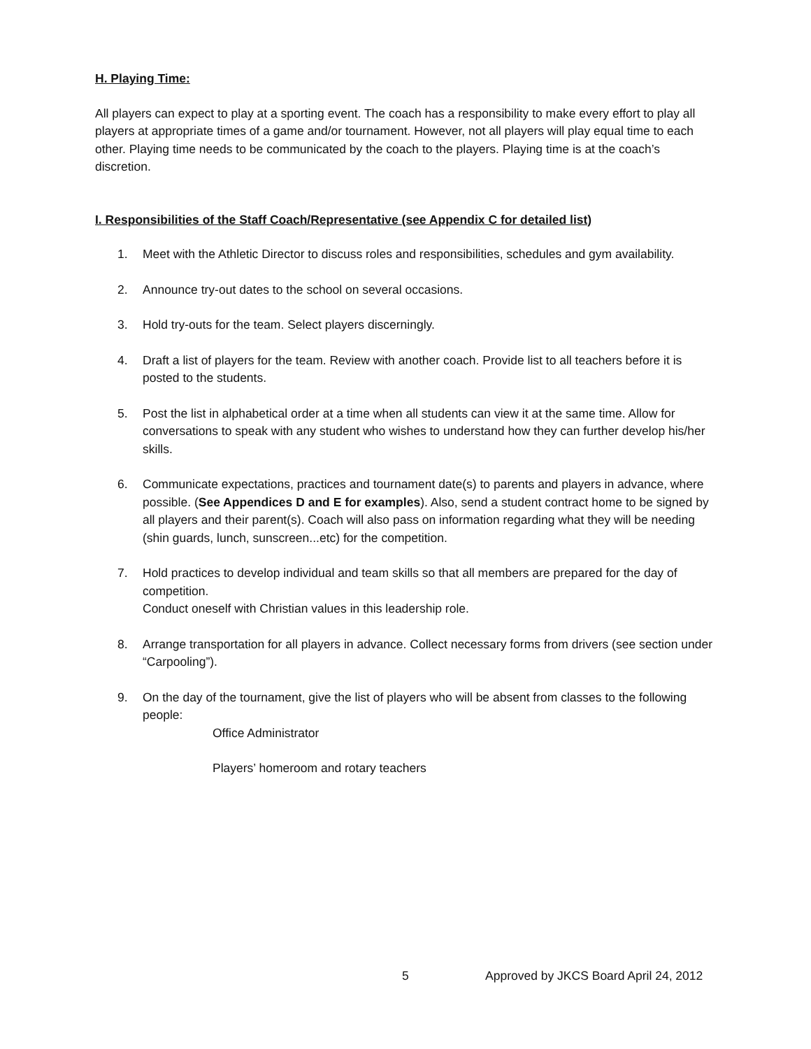H. Playing Time:
All players can expect to play at a sporting event. The coach has a responsibility to make every effort to play all players at appropriate times of a game and/or tournament. However, not all players will play equal time to each other. Playing time needs to be communicated by the coach to the players. Playing time is at the coach’s discretion.
I. Responsibilities of the Staff Coach/Representative (see Appendix C for detailed list)
1. Meet with the Athletic Director to discuss roles and responsibilities, schedules and gym availability.
2. Announce try-out dates to the school on several occasions.
3. Hold try-outs for the team. Select players discerningly.
4. Draft a list of players for the team. Review with another coach. Provide list to all teachers before it is posted to the students.
5. Post the list in alphabetical order at a time when all students can view it at the same time. Allow for conversations to speak with any student who wishes to understand how they can further develop his/her skills.
6. Communicate expectations, practices and tournament date(s) to parents and players in advance, where possible. (See Appendices D and E for examples). Also, send a student contract home to be signed by all players and their parent(s). Coach will also pass on information regarding what they will be needing (shin guards, lunch, sunscreen...etc) for the competition.
7. Hold practices to develop individual and team skills so that all members are prepared for the day of competition.
Conduct oneself with Christian values in this leadership role.
8. Arrange transportation for all players in advance. Collect necessary forms from drivers (see section under “Carpooling”).
9. On the day of the tournament, give the list of players who will be absent from classes to the following people:
Office Administrator
Players’ homeroom and rotary teachers
5 Approved by JKCS Board April 24, 2012